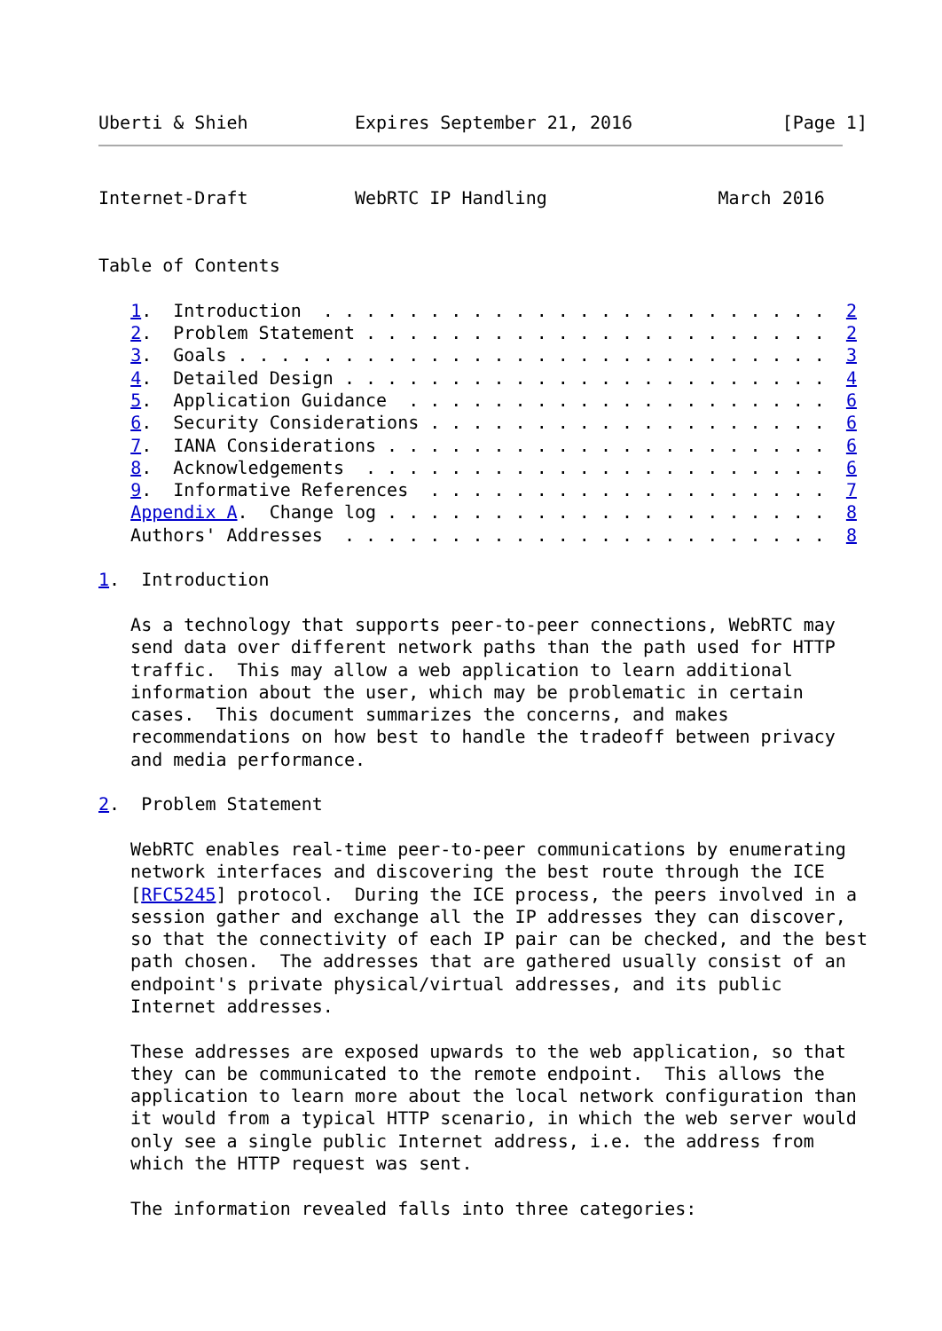Uberti & Shieh          Expires September 21, 2016              [Page 1]
Internet-Draft          WebRTC IP Handling                March 2016


Table of Contents

   1.  Introduction  . . . . . . . . . . . . . . . . . . . . . . . .  2
   2.  Problem Statement . . . . . . . . . . . . . . . . . . . . . .  2
   3.  Goals . . . . . . . . . . . . . . . . . . . . . . . . . . . .  3
   4.  Detailed Design . . . . . . . . . . . . . . . . . . . . . . .  4
   5.  Application Guidance  . . . . . . . . . . . . . . . . . . . .  6
   6.  Security Considerations . . . . . . . . . . . . . . . . . . .  6
   7.  IANA Considerations . . . . . . . . . . . . . . . . . . . . .  6
   8.  Acknowledgements  . . . . . . . . . . . . . . . . . . . . . .  6
   9.  Informative References  . . . . . . . . . . . . . . . . . . .  7
   Appendix A.  Change log . . . . . . . . . . . . . . . . . . . . .  8
   Authors' Addresses  . . . . . . . . . . . . . . . . . . . . . . .  8

1.  Introduction

   As a technology that supports peer-to-peer connections, WebRTC may
   send data over different network paths than the path used for HTTP
   traffic.  This may allow a web application to learn additional
   information about the user, which may be problematic in certain
   cases.  This document summarizes the concerns, and makes
   recommendations on how best to handle the tradeoff between privacy
   and media performance.

2.  Problem Statement

   WebRTC enables real-time peer-to-peer communications by enumerating
   network interfaces and discovering the best route through the ICE
   [RFC5245] protocol.  During the ICE process, the peers involved in a
   session gather and exchange all the IP addresses they can discover,
   so that the connectivity of each IP pair can be checked, and the best
   path chosen.  The addresses that are gathered usually consist of an
   endpoint's private physical/virtual addresses, and its public
   Internet addresses.

   These addresses are exposed upwards to the web application, so that
   they can be communicated to the remote endpoint.  This allows the
   application to learn more about the local network configuration than
   it would from a typical HTTP scenario, in which the web server would
   only see a single public Internet address, i.e. the address from
   which the HTTP request was sent.

   The information revealed falls into three categories: